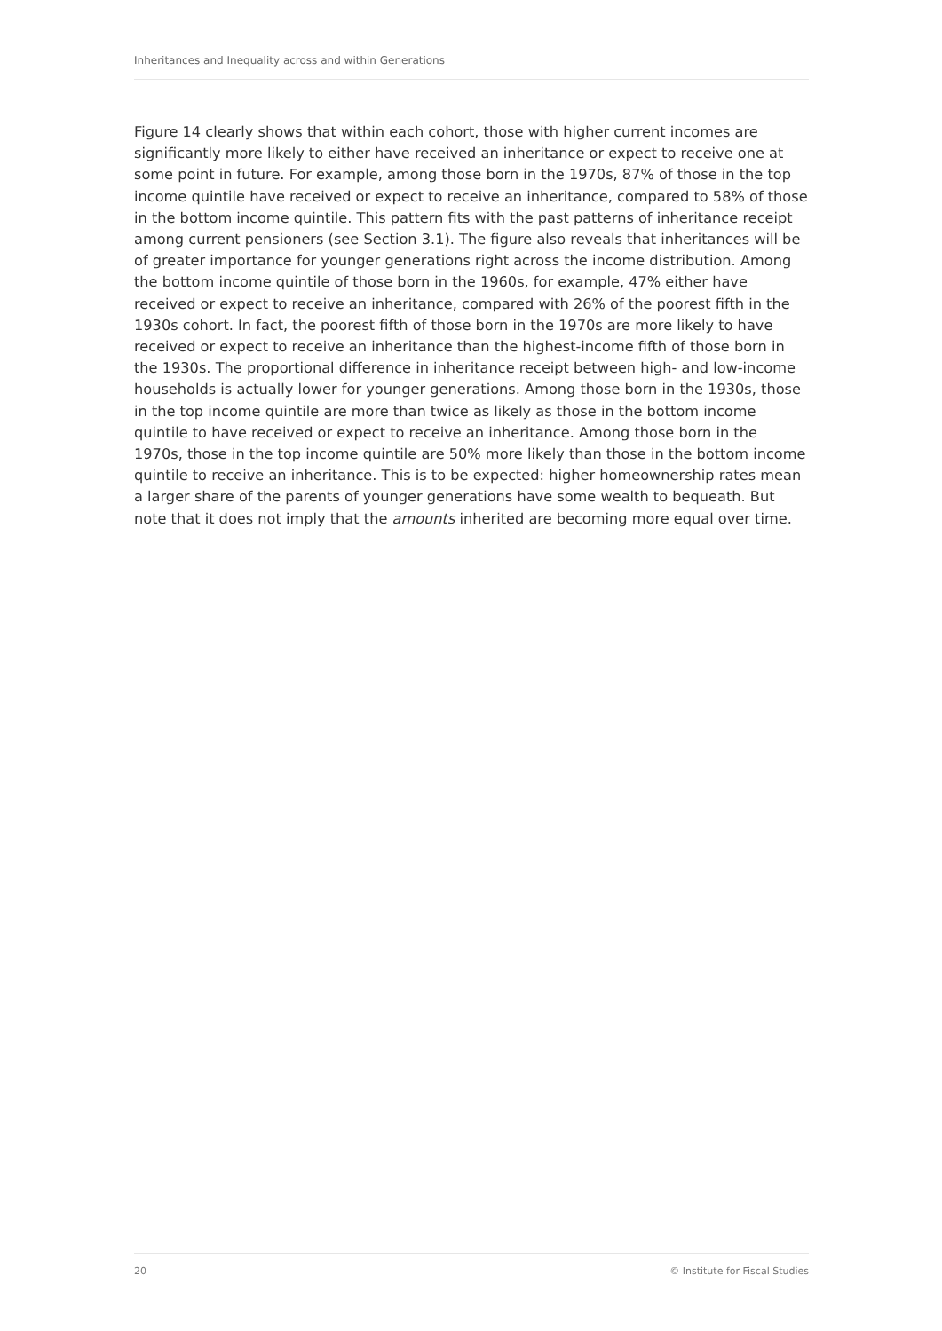Inheritances and Inequality across and within Generations
Figure 14 clearly shows that within each cohort, those with higher current incomes are significantly more likely to either have received an inheritance or expect to receive one at some point in future. For example, among those born in the 1970s, 87% of those in the top income quintile have received or expect to receive an inheritance, compared to 58% of those in the bottom income quintile. This pattern fits with the past patterns of inheritance receipt among current pensioners (see Section 3.1). The figure also reveals that inheritances will be of greater importance for younger generations right across the income distribution. Among the bottom income quintile of those born in the 1960s, for example, 47% either have received or expect to receive an inheritance, compared with 26% of the poorest fifth in the 1930s cohort. In fact, the poorest fifth of those born in the 1970s are more likely to have received or expect to receive an inheritance than the highest-income fifth of those born in the 1930s. The proportional difference in inheritance receipt between high- and low-income households is actually lower for younger generations. Among those born in the 1930s, those in the top income quintile are more than twice as likely as those in the bottom income quintile to have received or expect to receive an inheritance. Among those born in the 1970s, those in the top income quintile are 50% more likely than those in the bottom income quintile to receive an inheritance. This is to be expected: higher homeownership rates mean a larger share of the parents of younger generations have some wealth to bequeath. But note that it does not imply that the amounts inherited are becoming more equal over time.
20 © Institute for Fiscal Studies